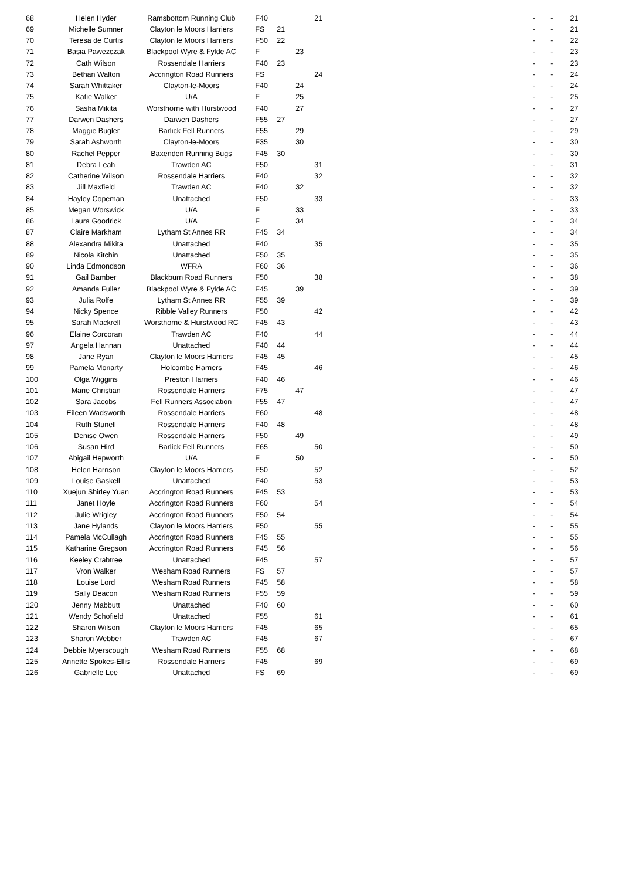| 68 | Helen Hyder | Ramsbottom Running Club | F40 | | | 21 | - | - | 21 |
| 69 | Michelle Sumner | Clayton le Moors Harriers | FS | 21 | | | - | - | 21 |
| 70 | Teresa de Curtis | Clayton le Moors Harriers | F50 | 22 | | | - | - | 22 |
| 71 | Basia Pawezczak | Blackpool Wyre & Fylde AC | F | | 23 | | - | - | 23 |
| 72 | Cath Wilson | Rossendale Harriers | F40 | 23 | | | - | - | 23 |
| 73 | Bethan Walton | Accrington Road Runners | FS | | | 24 | - | - | 24 |
| 74 | Sarah Whittaker | Clayton-le-Moors | F40 | | 24 | | - | - | 24 |
| 75 | Katie Walker | U/A | F | | 25 | | - | - | 25 |
| 76 | Sasha Mikita | Worsthorne with Hurstwood | F40 | | 27 | | - | - | 27 |
| 77 | Darwen Dashers | Darwen Dashers | F55 | 27 | | | - | - | 27 |
| 78 | Maggie Bugler | Barlick Fell Runners | F55 | | 29 | | - | - | 29 |
| 79 | Sarah Ashworth | Clayton-le-Moors | F35 | | 30 | | - | - | 30 |
| 80 | Rachel Pepper | Baxenden Running Bugs | F45 | 30 | | | - | - | 30 |
| 81 | Debra Leah | Trawden AC | F50 | | | 31 | - | - | 31 |
| 82 | Catherine Wilson | Rossendale Harriers | F40 | | | 32 | - | - | 32 |
| 83 | Jill Maxfield | Trawden AC | F40 | | 32 | | - | - | 32 |
| 84 | Hayley Copeman | Unattached | F50 | | | 33 | - | - | 33 |
| 85 | Megan Worswick | U/A | F | | 33 | | - | - | 33 |
| 86 | Laura Goodrick | U/A | F | | 34 | | - | - | 34 |
| 87 | Claire Markham | Lytham St Annes RR | F45 | 34 | | | - | - | 34 |
| 88 | Alexandra Mikita | Unattached | F40 | | | 35 | - | - | 35 |
| 89 | Nicola Kitchin | Unattached | F50 | 35 | | | - | - | 35 |
| 90 | Linda Edmondson | WFRA | F60 | 36 | | | - | - | 36 |
| 91 | Gail Bamber | Blackburn Road Runners | F50 | | | 38 | - | - | 38 |
| 92 | Amanda Fuller | Blackpool Wyre & Fylde AC | F45 | | 39 | | - | - | 39 |
| 93 | Julia Rolfe | Lytham St Annes RR | F55 | 39 | | | - | - | 39 |
| 94 | Nicky Spence | Ribble Valley Runners | F50 | | | 42 | - | - | 42 |
| 95 | Sarah Mackrell | Worsthorne & Hurstwood RC | F45 | 43 | | | - | - | 43 |
| 96 | Elaine Corcoran | Trawden AC | F40 | | | 44 | - | - | 44 |
| 97 | Angela Hannan | Unattached | F40 | 44 | | | - | - | 44 |
| 98 | Jane Ryan | Clayton le Moors Harriers | F45 | 45 | | | - | - | 45 |
| 99 | Pamela Moriarty | Holcombe Harriers | F45 | | | 46 | - | - | 46 |
| 100 | Olga Wiggins | Preston Harriers | F40 | 46 | | | - | - | 46 |
| 101 | Marie Christian | Rossendale Harriers | F75 | | 47 | | - | - | 47 |
| 102 | Sara Jacobs | Fell Runners Association | F55 | 47 | | | - | - | 47 |
| 103 | Eileen Wadsworth | Rossendale Harriers | F60 | | | 48 | - | - | 48 |
| 104 | Ruth Stunell | Rossendale Harriers | F40 | 48 | | | - | - | 48 |
| 105 | Denise Owen | Rossendale Harriers | F50 | | 49 | | - | - | 49 |
| 106 | Susan Hird | Barlick Fell Runners | F65 | | | 50 | - | - | 50 |
| 107 | Abigail Hepworth | U/A | F | | 50 | | - | - | 50 |
| 108 | Helen Harrison | Clayton le Moors Harriers | F50 | | | 52 | - | - | 52 |
| 109 | Louise Gaskell | Unattached | F40 | | | 53 | - | - | 53 |
| 110 | Xuejun Shirley Yuan | Accrington Road Runners | F45 | 53 | | | - | - | 53 |
| 111 | Janet Hoyle | Accrington Road Runners | F60 | | | 54 | - | - | 54 |
| 112 | Julie Wrigley | Accrington Road Runners | F50 | 54 | | | - | - | 54 |
| 113 | Jane Hylands | Clayton le Moors Harriers | F50 | | | 55 | - | - | 55 |
| 114 | Pamela McCullagh | Accrington Road Runners | F45 | 55 | | | - | - | 55 |
| 115 | Katharine Gregson | Accrington Road Runners | F45 | 56 | | | - | - | 56 |
| 116 | Keeley Crabtree | Unattached | F45 | | | 57 | - | - | 57 |
| 117 | Vron Walker | Wesham Road Runners | FS | 57 | | | - | - | 57 |
| 118 | Louise Lord | Wesham Road Runners | F45 | 58 | | | - | - | 58 |
| 119 | Sally Deacon | Wesham Road Runners | F55 | 59 | | | - | - | 59 |
| 120 | Jenny Mabbutt | Unattached | F40 | 60 | | | - | - | 60 |
| 121 | Wendy Schofield | Unattached | F55 | | | 61 | - | - | 61 |
| 122 | Sharon Wilson | Clayton le Moors Harriers | F45 | | | 65 | - | - | 65 |
| 123 | Sharon Webber | Trawden AC | F45 | | | 67 | - | - | 67 |
| 124 | Debbie Myerscough | Wesham Road Runners | F55 | 68 | | | - | - | 68 |
| 125 | Annette Spokes-Ellis | Rossendale Harriers | F45 | | | 69 | - | - | 69 |
| 126 | Gabrielle Lee | Unattached | FS | 69 | | | - | - | 69 |